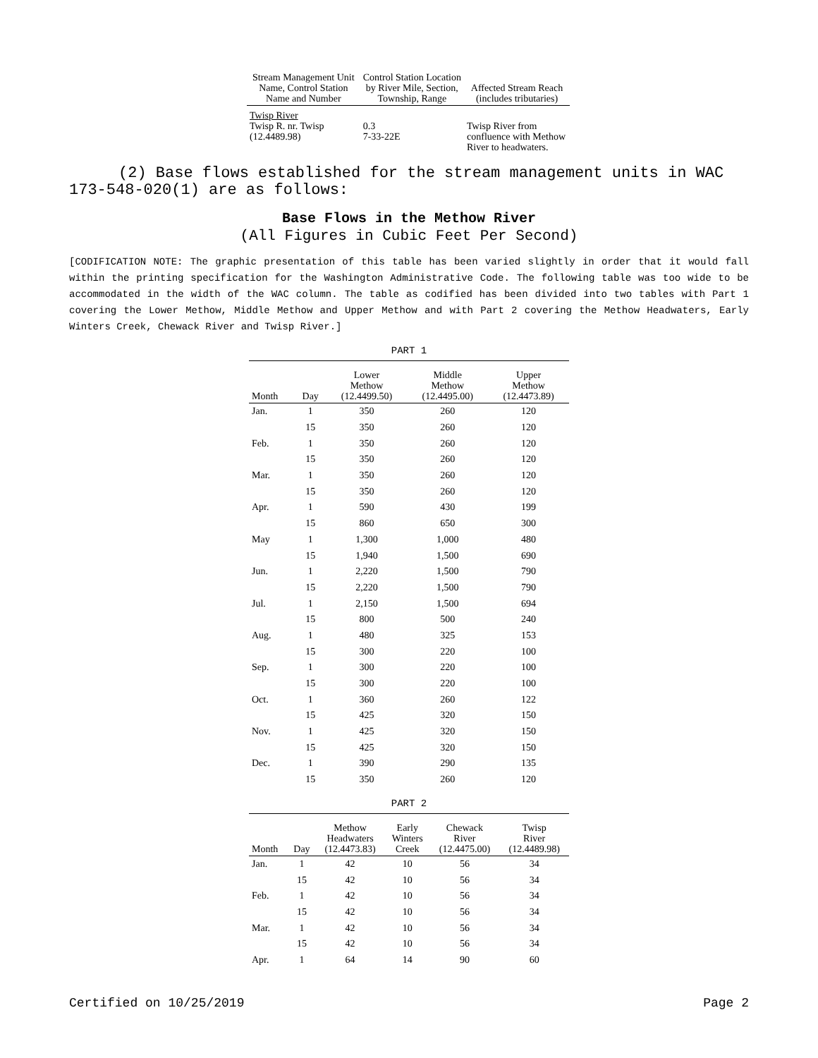| Stream Management Unit Name, Control Station Name and Number | Control Station Location by River Mile, Section, Township, Range | Affected Stream Reach (includes tributaries) |
| --- | --- | --- |
| Twisp River Twisp R. nr. Twisp (12.4489.98) | 0.3 7-33-22E | Twisp River from confluence with Methow River to headwaters. |
(2) Base flows established for the stream management units in WAC 173-548-020(1) are as follows:
Base Flows in the Methow River
(All Figures in Cubic Feet Per Second)
[CODIFICATION NOTE: The graphic presentation of this table has been varied slightly in order that it would fall within the printing specification for the Washington Administrative Code. The following table was too wide to be accommodated in the width of the WAC column. The table as codified has been divided into two tables with Part 1 covering the Lower Methow, Middle Methow and Upper Methow and with Part 2 covering the Methow Headwaters, Early Winters Creek, Chewack River and Twisp River.]
PART 1
| Month | Day | Lower Methow (12.4499.50) | Middle Methow (12.4495.00) | Upper Methow (12.4473.89) |
| --- | --- | --- | --- | --- |
| Jan. | 1 | 350 | 260 | 120 |
| | 15 | 350 | 260 | 120 |
| Feb. | 1 | 350 | 260 | 120 |
| | 15 | 350 | 260 | 120 |
| Mar. | 1 | 350 | 260 | 120 |
| | 15 | 350 | 260 | 120 |
| Apr. | 1 | 590 | 430 | 199 |
| | 15 | 860 | 650 | 300 |
| May | 1 | 1,300 | 1,000 | 480 |
| | 15 | 1,940 | 1,500 | 690 |
| Jun. | 1 | 2,220 | 1,500 | 790 |
| | 15 | 2,220 | 1,500 | 790 |
| Jul. | 1 | 2,150 | 1,500 | 694 |
| | 15 | 800 | 500 | 240 |
| Aug. | 1 | 480 | 325 | 153 |
| | 15 | 300 | 220 | 100 |
| Sep. | 1 | 300 | 220 | 100 |
| | 15 | 300 | 220 | 100 |
| Oct. | 1 | 360 | 260 | 122 |
| | 15 | 425 | 320 | 150 |
| Nov. | 1 | 425 | 320 | 150 |
| | 15 | 425 | 320 | 150 |
| Dec. | 1 | 390 | 290 | 135 |
| | 15 | 350 | 260 | 120 |
PART 2
| Month | Day | Methow Headwaters (12.4473.83) | Early Winters Creek | Chewack River (12.4475.00) | Twisp River (12.4489.98) |
| --- | --- | --- | --- | --- | --- |
| Jan. | 1 | 42 | 10 | 56 | 34 |
| | 15 | 42 | 10 | 56 | 34 |
| Feb. | 1 | 42 | 10 | 56 | 34 |
| | 15 | 42 | 10 | 56 | 34 |
| Mar. | 1 | 42 | 10 | 56 | 34 |
| | 15 | 42 | 10 | 56 | 34 |
| Apr. | 1 | 64 | 14 | 90 | 60 |
Certified on 10/25/2019 Page 2